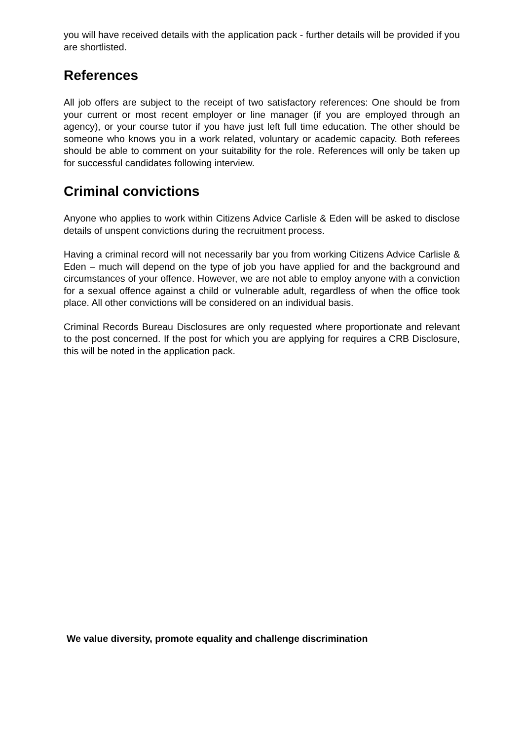you will have received details with the application pack - further details will be provided if you are shortlisted.
References
All job offers are subject to the receipt of two satisfactory references: One should be from your current or most recent employer or line manager (if you are employed through an agency), or your course tutor if you have just left full time education. The other should be someone who knows you in a work related, voluntary or academic capacity. Both referees should be able to comment on your suitability for the role. References will only be taken up for successful candidates following interview.
Criminal convictions
Anyone who applies to work within Citizens Advice Carlisle & Eden will be asked to disclose details of unspent convictions during the recruitment process.
Having a criminal record will not necessarily bar you from working Citizens Advice Carlisle & Eden – much will depend on the type of job you have applied for and the background and circumstances of your offence. However, we are not able to employ anyone with a conviction for a sexual offence against a child or vulnerable adult, regardless of when the office took place. All other convictions will be considered on an individual basis.
Criminal Records Bureau Disclosures are only requested where proportionate and relevant to the post concerned. If the post for which you are applying for requires a CRB Disclosure, this will be noted in the application pack.
We value diversity, promote equality and challenge discrimination